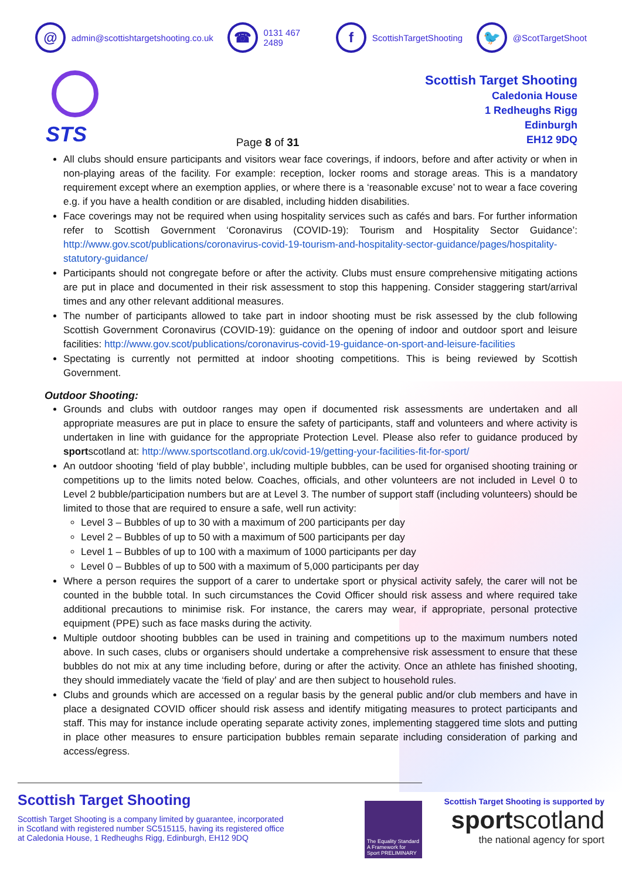@
admin@scottishtargetshooting.co.uk
☎
0131 467 2489
f
ScottishTargetShooting
🐦
@ScotTargetShoot
STS
Page 8 of 31
Scottish Target Shooting
Caledonia House
1 Redheughs Rigg
Edinburgh
EH12 9DQ
All clubs should ensure participants and visitors wear face coverings, if indoors, before and after activity or when in non-playing areas of the facility. For example: reception, locker rooms and storage areas. This is a mandatory requirement except where an exemption applies, or where there is a ‘reasonable excuse’ not to wear a face covering e.g. if you have a health condition or are disabled, including hidden disabilities.
Face coverings may not be required when using hospitality services such as cafés and bars. For further information refer to Scottish Government ‘Coronavirus (COVID-19): Tourism and Hospitality Sector Guidance’: http://www.gov.scot/publications/coronavirus-covid-19-tourism-and-hospitality-sector-guidance/pages/hospitality-statutory-guidance/
Participants should not congregate before or after the activity. Clubs must ensure comprehensive mitigating actions are put in place and documented in their risk assessment to stop this happening. Consider staggering start/arrival times and any other relevant additional measures.
The number of participants allowed to take part in indoor shooting must be risk assessed by the club following Scottish Government Coronavirus (COVID-19): guidance on the opening of indoor and outdoor sport and leisure facilities: http://www.gov.scot/publications/coronavirus-covid-19-guidance-on-sport-and-leisure-facilities
Spectating is currently not permitted at indoor shooting competitions. This is being reviewed by Scottish Government.
Outdoor Shooting:
Grounds and clubs with outdoor ranges may open if documented risk assessments are undertaken and all appropriate measures are put in place to ensure the safety of participants, staff and volunteers and where activity is undertaken in line with guidance for the appropriate Protection Level. Please also refer to guidance produced by sportscotland at: http://www.sportscotland.org.uk/covid-19/getting-your-facilities-fit-for-sport/
An outdoor shooting ‘field of play bubble’, including multiple bubbles, can be used for organised shooting training or competitions up to the limits noted below. Coaches, officials, and other volunteers are not included in Level 0 to Level 2 bubble/participation numbers but are at Level 3. The number of support staff (including volunteers) should be limited to those that are required to ensure a safe, well run activity:
Level 3 – Bubbles of up to 30 with a maximum of 200 participants per day
Level 2 – Bubbles of up to 50 with a maximum of 500 participants per day
Level 1 – Bubbles of up to 100 with a maximum of 1000 participants per day
Level 0 – Bubbles of up to 500 with a maximum of 5,000 participants per day
Where a person requires the support of a carer to undertake sport or physical activity safely, the carer will not be counted in the bubble total. In such circumstances the Covid Officer should risk assess and where required take additional precautions to minimise risk. For instance, the carers may wear, if appropriate, personal protective equipment (PPE) such as face masks during the activity.
Multiple outdoor shooting bubbles can be used in training and competitions up to the maximum numbers noted above. In such cases, clubs or organisers should undertake a comprehensive risk assessment to ensure that these bubbles do not mix at any time including before, during or after the activity. Once an athlete has finished shooting, they should immediately vacate the ‘field of play’ and are then subject to household rules.
Clubs and grounds which are accessed on a regular basis by the general public and/or club members and have in place a designated COVID officer should risk assess and identify mitigating measures to protect participants and staff. This may for instance include operating separate activity zones, implementing staggered time slots and putting in place other measures to ensure participation bubbles remain separate including consideration of parking and access/egress.
Scottish Target Shooting
Scottish Target Shooting is a company limited by guarantee, incorporated
in Scotland with registered number SC515115, having its registered office
at Caledonia House, 1 Redheughs Rigg, Edinburgh, EH12 9DQ
The Equality Standard A Framework for Sport PRELIMINARY
Scottish Target Shooting is supported by
sportscotland
the national agency for sport